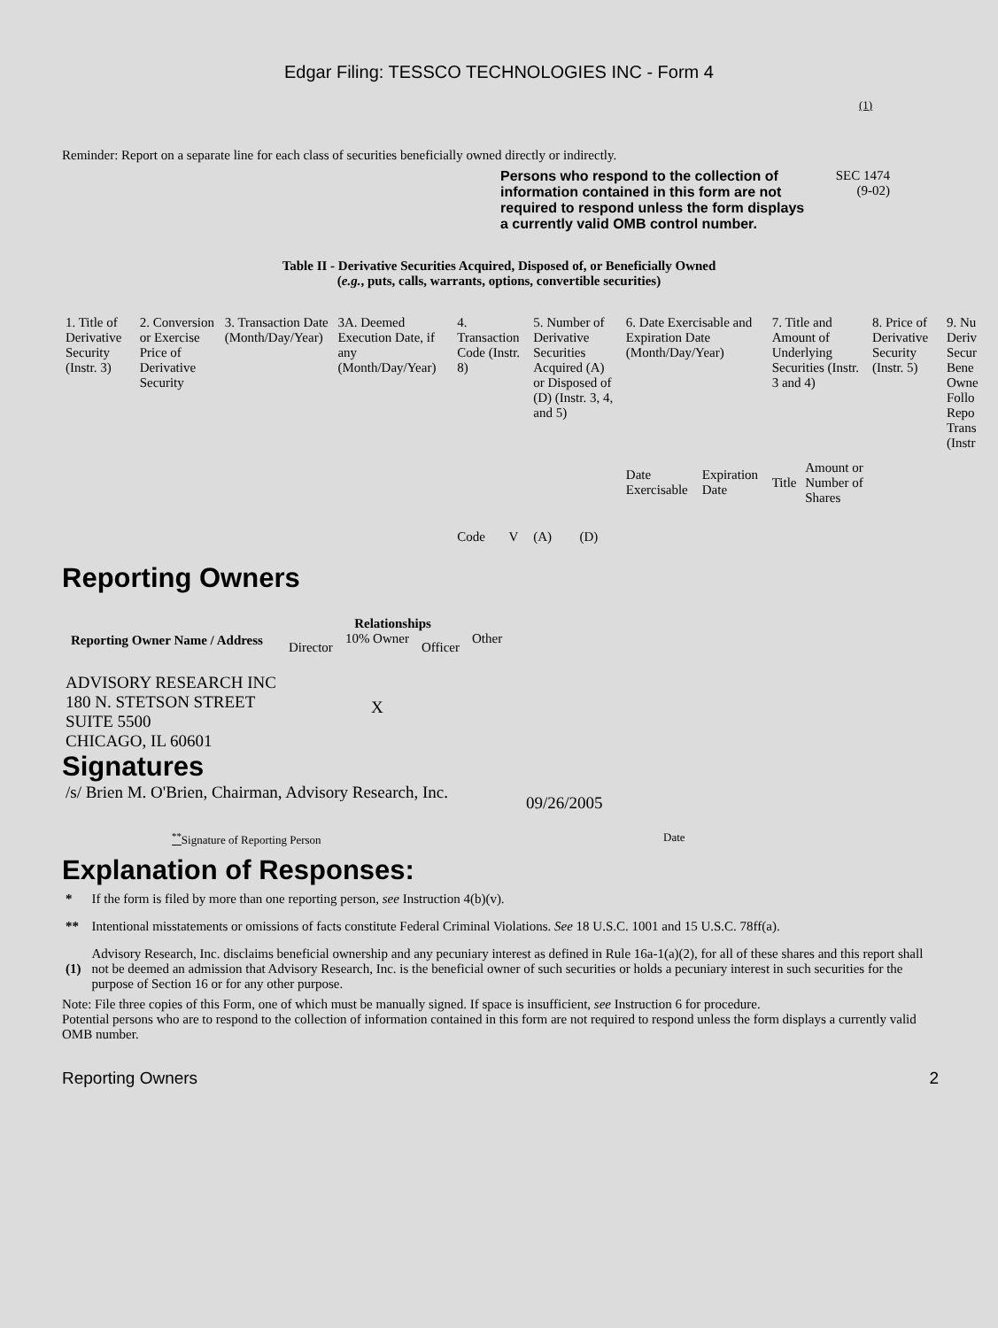Edgar Filing: TESSCO TECHNOLOGIES INC - Form 4
(1)
Reminder: Report on a separate line for each class of securities beneficially owned directly or indirectly.
Persons who respond to the collection of information contained in this form are not required to respond unless the form displays a currently valid OMB control number.
SEC 1474
(9-02)
Table II - Derivative Securities Acquired, Disposed of, or Beneficially Owned
(e.g., puts, calls, warrants, options, convertible securities)
| 1. Title of Derivative Security (Instr. 3) | 2. Conversion or Exercise Price of Derivative Security | 3. Transaction Date (Month/Day/Year) | 3A. Deemed Execution Date, if any (Month/Day/Year) | 4. Transaction Code (Instr. 8) | | 5. Number of Derivative Securities Acquired (A) or Disposed of (D) (Instr. 3, 4, and 5) | | 6. Date Exercisable and Expiration Date (Month/Day/Year) | | 7. Title and Amount of Underlying Securities (Instr. 3 and 4) | | 8. Price of Derivative Security (Instr. 5) | 9. Nu Deriv Secur Bene Owne Follo Repo Trans (Instr |
| | | | | Code | V | (A) | (D) | Date Exercisable | Expiration Date | Title | Amount or Number of Shares | | |
Reporting Owners
| Reporting Owner Name / Address | Relationships | | | |
| --- | --- | --- | --- | --- |
| | Director | 10% Owner | Officer | Other |
| ADVISORY RESEARCH INC 180 N. STETSON STREET SUITE 5500 CHICAGO, IL 60601 | | X | | |
Signatures
/s/ Brien M. O'Brien, Chairman, Advisory Research, Inc.
09/26/2005
<sup>**</sup> Signature of Reporting Person Date
Explanation of Responses:
| * | If the form is filed by more than one reporting person, see Instruction 4(b)(v). |
| ** | Intentional misstatements or omissions of facts constitute Federal Criminal Violations. See 18 U.S.C. 1001 and 15 U.S.C. 78ff(a). |
| (1) | Advisory Research, Inc. disclaims beneficial ownership and any pecuniary interest as defined in Rule 16a-1(a)(2), for all of these shares and this report shall not be deemed an admission that Advisory Research, Inc. is the beneficial owner of such securities or holds a pecuniary interest in such securities for the purpose of Section 16 or for any other purpose. |
Note: File three copies of this Form, one of which must be manually signed. If space is insufficient, see Instruction 6 for procedure.
Potential persons who are to respond to the collection of information contained in this form are not required to respond unless the form displays a currently valid OMB number.
Reporting Owners 2